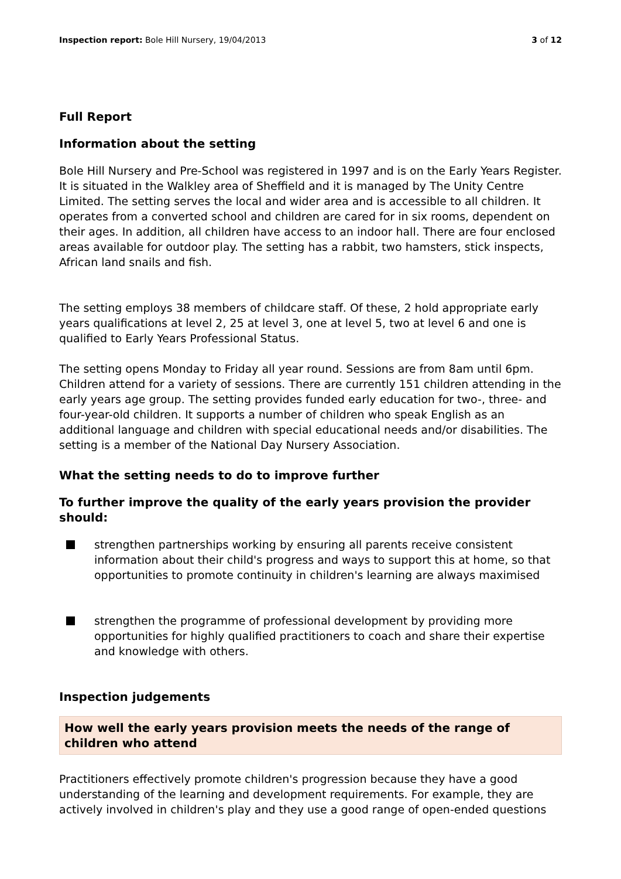Inspection report: Bole Hill Nursery, 19/04/2013 3 of 12
Full Report
Information about the setting
Bole Hill Nursery and Pre-School was registered in 1997 and is on the Early Years Register. It is situated in the Walkley area of Sheffield and it is managed by The Unity Centre Limited. The setting serves the local and wider area and is accessible to all children. It operates from a converted school and children are cared for in six rooms, dependent on their ages. In addition, all children have access to an indoor hall. There are four enclosed areas available for outdoor play. The setting has a rabbit, two hamsters, stick inspects, African land snails and fish.
The setting employs 38 members of childcare staff. Of these, 2 hold appropriate early years qualifications at level 2, 25 at level 3, one at level 5, two at level 6 and one is qualified to Early Years Professional Status.
The setting opens Monday to Friday all year round. Sessions are from 8am until 6pm. Children attend for a variety of sessions. There are currently 151 children attending in the early years age group. The setting provides funded early education for two-, three- and four-year-old children. It supports a number of children who speak English as an additional language and children with special educational needs and/or disabilities. The setting is a member of the National Day Nursery Association.
What the setting needs to do to improve further
To further improve the quality of the early years provision the provider should:
strengthen partnerships working by ensuring all parents receive consistent information about their child's progress and ways to support this at home, so that opportunities to promote continuity in children's learning are always maximised
strengthen the programme of professional development by providing more opportunities for highly qualified practitioners to coach and share their expertise and knowledge with others.
Inspection judgements
How well the early years provision meets the needs of the range of children who attend
Practitioners effectively promote children's progression because they have a good understanding of the learning and development requirements. For example, they are actively involved in children's play and they use a good range of open-ended questions